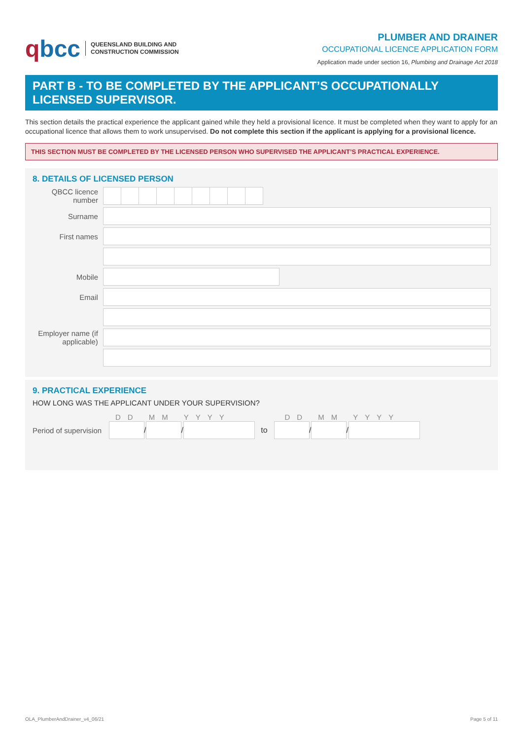qbcc
QUEENSLAND BUILDING AND
CONSTRUCTION COMMISSION
PLUMBER AND DRAINER
OCCUPATIONAL LICENCE APPLICATION FORM
Application made under section 16, Plumbing and Drainage Act 2018
PART B - TO BE COMPLETED BY THE APPLICANT’S OCCUPATIONALLY LICENSED SUPERVISOR.
This section details the practical experience the applicant gained while they held a provisional licence. It must be completed when they want to apply for an occupational licence that allows them to work unsupervised. Do not complete this section if the applicant is applying for a provisional licence.
THIS SECTION MUST BE COMPLETED BY THE LICENSED PERSON WHO SUPERVISED THE APPLICANT’S PRACTICAL EXPERIENCE.
8. DETAILS OF LICENSED PERSON
QBCC licence number
Surname
First names
Mobile
Email
Employer name (if applicable)
9. PRACTICAL EXPERIENCE
HOW LONG WAS THE APPLICANT UNDER YOUR SUPERVISION?
DD MM YYYY DD MM YYYY
Period of supervision
/
/
to
/
/
OLA_PlumberAndDrainer_v4_06/21 Page 5 of 11